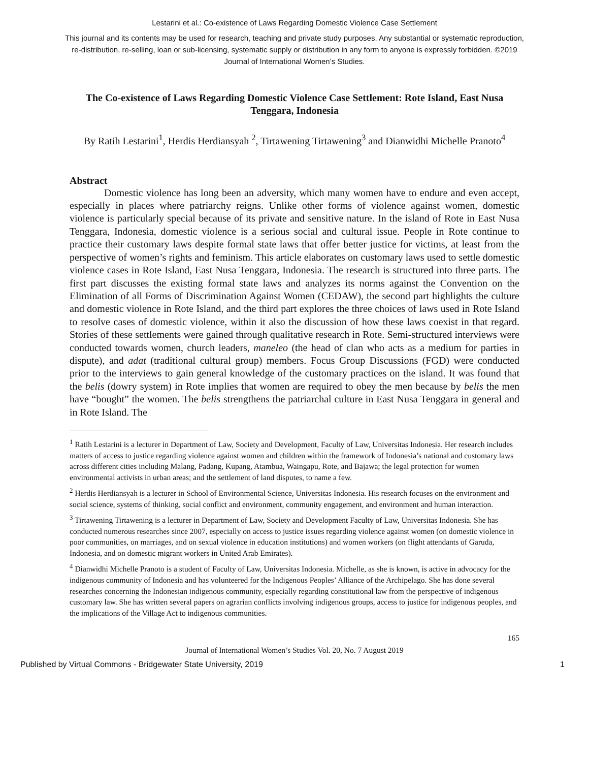Lestarini et al.: Co-existence of Laws Regarding Domestic Violence Case Settlement
This journal and its contents may be used for research, teaching and private study purposes. Any substantial or systematic reproduction, re-distribution, re-selling, loan or sub-licensing, systematic supply or distribution in any form to anyone is expressly forbidden. ©2019 Journal of International Women’s Studies.
The Co-existence of Laws Regarding Domestic Violence Case Settlement: Rote Island, East Nusa Tenggara, Indonesia
By Ratih Lestarini<sup>1</sup>, Herdis Herdiansyah <sup>2</sup>, Tirtawening Tirtawening<sup>3</sup> and Dianwidhi Michelle Pranoto<sup>4</sup>
Abstract
Domestic violence has long been an adversity, which many women have to endure and even accept, especially in places where patriarchy reigns. Unlike other forms of violence against women, domestic violence is particularly special because of its private and sensitive nature. In the island of Rote in East Nusa Tenggara, Indonesia, domestic violence is a serious social and cultural issue. People in Rote continue to practice their customary laws despite formal state laws that offer better justice for victims, at least from the perspective of women’s rights and feminism. This article elaborates on customary laws used to settle domestic violence cases in Rote Island, East Nusa Tenggara, Indonesia. The research is structured into three parts. The first part discusses the existing formal state laws and analyzes its norms against the Convention on the Elimination of all Forms of Discrimination Against Women (CEDAW), the second part highlights the culture and domestic violence in Rote Island, and the third part explores the three choices of laws used in Rote Island to resolve cases of domestic violence, within it also the discussion of how these laws coexist in that regard. Stories of these settlements were gained through qualitative research in Rote. Semi-structured interviews were conducted towards women, church leaders, maneleo (the head of clan who acts as a medium for parties in dispute), and adat (traditional cultural group) members. Focus Group Discussions (FGD) were conducted prior to the interviews to gain general knowledge of the customary practices on the island. It was found that the belis (dowry system) in Rote implies that women are required to obey the men because by belis the men have “bought” the women. The belis strengthens the patriarchal culture in East Nusa Tenggara in general and in Rote Island. The
<sup>1</sup> Ratih Lestarini is a lecturer in Department of Law, Society and Development, Faculty of Law, Universitas Indonesia. Her research includes matters of access to justice regarding violence against women and children within the framework of Indonesia’s national and customary laws across different cities including Malang, Padang, Kupang, Atambua, Waingapu, Rote, and Bajawa; the legal protection for women environmental activists in urban areas; and the settlement of land disputes, to name a few.
<sup>2</sup> Herdis Herdiansyah is a lecturer in School of Environmental Science, Universitas Indonesia. His research focuses on the environment and social science, systems of thinking, social conflict and environment, community engagement, and environment and human interaction.
<sup>3</sup> Tirtawening Tirtawening is a lecturer in Department of Law, Society and Development Faculty of Law, Universitas Indonesia. She has conducted numerous researches since 2007, especially on access to justice issues regarding violence against women (on domestic violence in poor communities, on marriages, and on sexual violence in education institutions) and women workers (on flight attendants of Garuda, Indonesia, and on domestic migrant workers in United Arab Emirates).
<sup>4</sup> Dianwidhi Michelle Pranoto is a student of Faculty of Law, Universitas Indonesia. Michelle, as she is known, is active in advocacy for the indigenous community of Indonesia and has volunteered for the Indigenous Peoples’ Alliance of the Archipelago. She has done several researches concerning the Indonesian indigenous community, especially regarding constitutional law from the perspective of indigenous customary law. She has written several papers on agrarian conflicts involving indigenous groups, access to justice for indigenous peoples, and the implications of the Village Act to indigenous communities.
165
Journal of International Women’s Studies Vol. 20, No. 7 August 2019
Published by Virtual Commons - Bridgewater State University, 2019 1